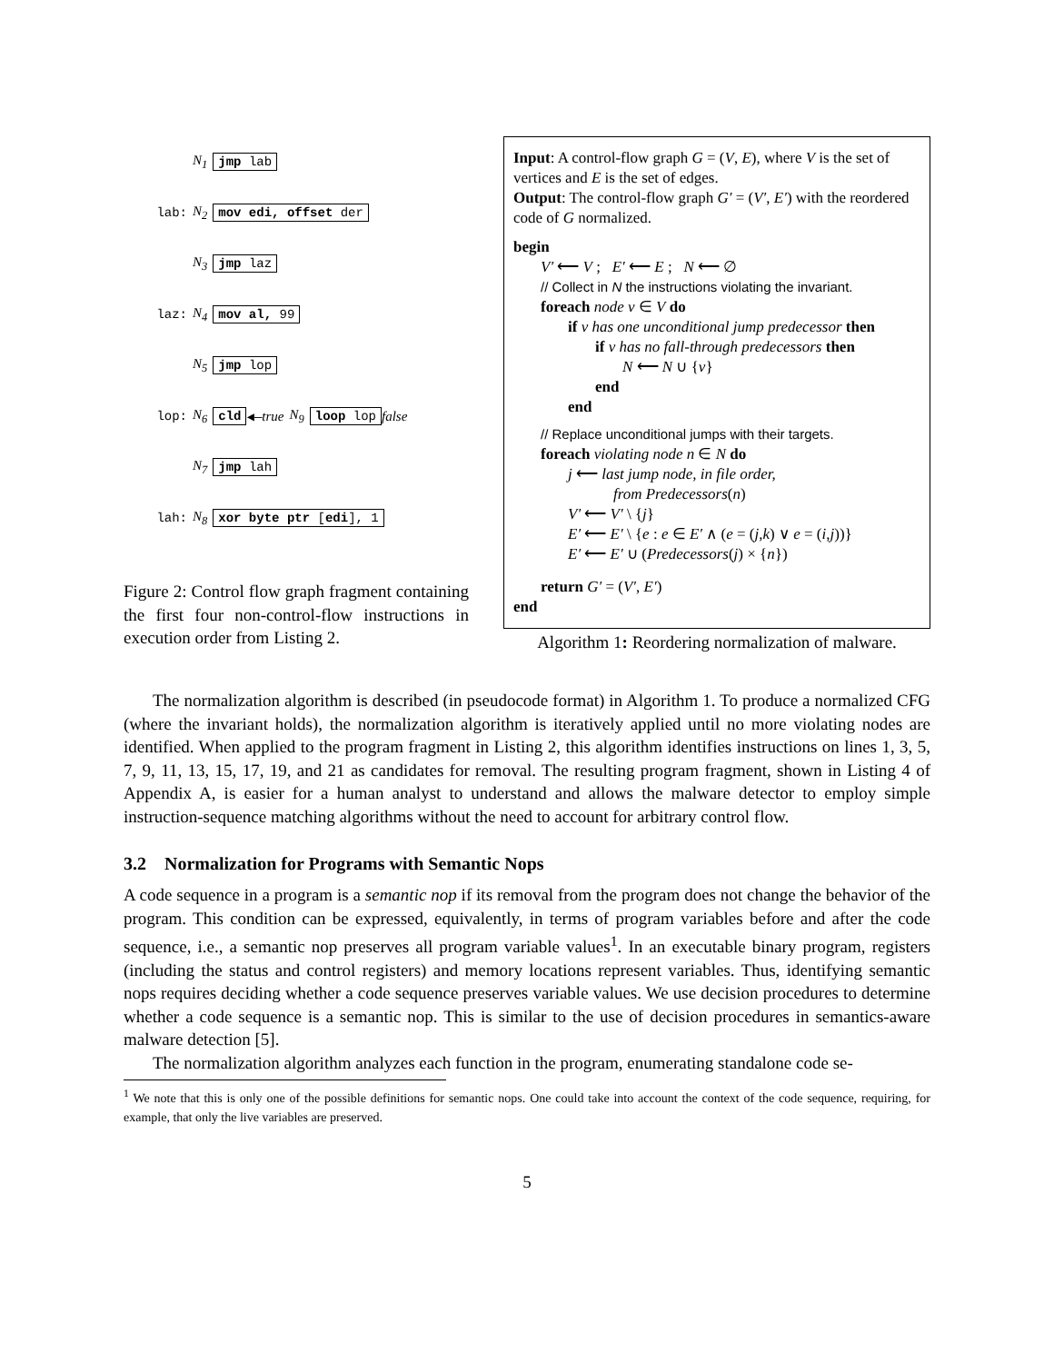N<sub>1</sub> jmp lab
lab: N<sub>2</sub> mov edi, offset der
N<sub>3</sub> jmp laz
laz: N<sub>4</sub> mov al, 99
N<sub>5</sub> jmp lop
lop: N<sub>6</sub> cld ◀— true N<sub>9</sub> loop lop false
N<sub>7</sub> jmp lah
lah: N<sub>8</sub> xor byte ptr [edi], 1
Figure 2: Control flow graph fragment containing the first four non-control-flow instructions in execution order from Listing 2.
Input: A control-flow graph G = (V, E), where V is the set of vertices and E is the set of edges.
Output: The control-flow graph G′ = (V′, E′) with the reordered code of G normalized.
begin
V′ ⟵ V ; E′ ⟵ E ; N ⟵ ∅
// Collect in N the instructions violating the invariant.
foreach node v ∈ V do
if v has one unconditional jump predecessor then
if v has no fall-through predecessors then
N ⟵ N ∪ {v}
end
end
// Replace unconditional jumps with their targets.
foreach violating node n ∈ N do
j ⟵ last jump node, in file order,
from Predecessors(n)
V′ ⟵ V′ \ {j}
E′ ⟵ E′ \ {e : e ∈ E′ ∧ (e = (j,k) ∨ e = (i,j))}
E′ ⟵ E′ ∪ (Predecessors(j) × {n})
return G′ = (V′, E′)
end
Algorithm 1: Reordering normalization of malware.
The normalization algorithm is described (in pseudocode format) in Algorithm 1. To produce a normalized CFG (where the invariant holds), the normalization algorithm is iteratively applied until no more violating nodes are identified. When applied to the program fragment in Listing 2, this algorithm identifies instructions on lines 1, 3, 5, 7, 9, 11, 13, 15, 17, 19, and 21 as candidates for removal. The resulting program fragment, shown in Listing 4 of Appendix A, is easier for a human analyst to understand and allows the malware detector to employ simple instruction-sequence matching algorithms without the need to account for arbitrary control flow.
3.2 Normalization for Programs with Semantic Nops
A code sequence in a program is a semantic nop if its removal from the program does not change the behavior of the program. This condition can be expressed, equivalently, in terms of program variables before and after the code sequence, i.e., a semantic nop preserves all program variable values<sup>1</sup>. In an executable binary program, registers (including the status and control registers) and memory locations represent variables. Thus, identifying semantic nops requires deciding whether a code sequence preserves variable values. We use decision procedures to determine whether a code sequence is a semantic nop. This is similar to the use of decision procedures in semantics-aware malware detection [5].
The normalization algorithm analyzes each function in the program, enumerating standalone code se-
<sup>1</sup> We note that this is only one of the possible definitions for semantic nops. One could take into account the context of the code sequence, requiring, for example, that only the live variables are preserved.
5